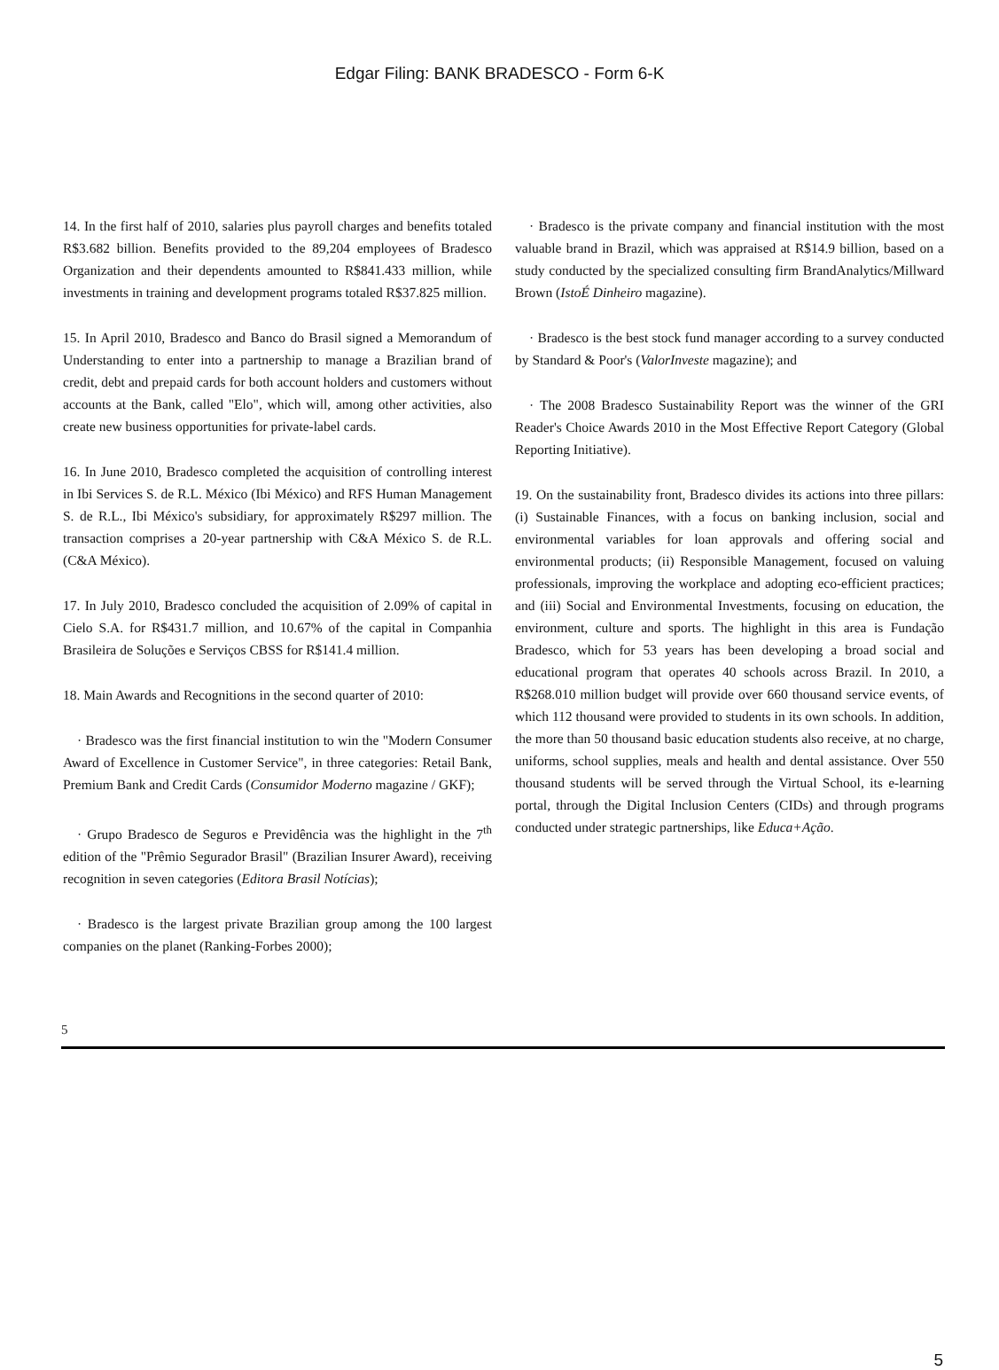Edgar Filing: BANK BRADESCO - Form 6-K
14. In the first half of 2010, salaries plus payroll charges and benefits totaled R$3.682 billion. Benefits provided to the 89,204 employees of Bradesco Organization and their dependents amounted to R$841.433 million, while investments in training and development programs totaled R$37.825 million.
15. In April 2010, Bradesco and Banco do Brasil signed a Memorandum of Understanding to enter into a partnership to manage a Brazilian brand of credit, debt and prepaid cards for both account holders and customers without accounts at the Bank, called "Elo", which will, among other activities, also create new business opportunities for private-label cards.
16. In June 2010, Bradesco completed the acquisition of controlling interest in Ibi Services S. de R.L. México (Ibi México) and RFS Human Management S. de R.L., Ibi México's subsidiary, for approximately R$297 million. The transaction comprises a 20-year partnership with C&A México S. de R.L. (C&A México).
17. In July 2010, Bradesco concluded the acquisition of 2.09% of capital in Cielo S.A. for R$431.7 million, and 10.67% of the capital in Companhia Brasileira de Soluções e Serviços CBSS for R$141.4 million.
18. Main Awards and Recognitions in the second quarter of 2010:
· Bradesco was the first financial institution to win the "Modern Consumer Award of Excellence in Customer Service", in three categories: Retail Bank, Premium Bank and Credit Cards (Consumidor Moderno magazine / GKF);
· Grupo Bradesco de Seguros e Previdência was the highlight in the 7<sup>th</sup> edition of the "Prêmio Segurador Brasil" (Brazilian Insurer Award), receiving recognition in seven categories (Editora Brasil Notícias);
· Bradesco is the largest private Brazilian group among the 100 largest companies on the planet (Ranking-Forbes 2000);
· Bradesco is the private company and financial institution with the most valuable brand in Brazil, which was appraised at R$14.9 billion, based on a study conducted by the specialized consulting firm BrandAnalytics/Millward Brown (IstoÉ Dinheiro magazine).
· Bradesco is the best stock fund manager according to a survey conducted by Standard & Poor's (ValorInveste magazine); and
· The 2008 Bradesco Sustainability Report was the winner of the GRI Reader's Choice Awards 2010 in the Most Effective Report Category (Global Reporting Initiative).
19. On the sustainability front, Bradesco divides its actions into three pillars: (i) Sustainable Finances, with a focus on banking inclusion, social and environmental variables for loan approvals and offering social and environmental products; (ii) Responsible Management, focused on valuing professionals, improving the workplace and adopting eco-efficient practices; and (iii) Social and Environmental Investments, focusing on education, the environment, culture and sports. The highlight in this area is Fundação Bradesco, which for 53 years has been developing a broad social and educational program that operates 40 schools across Brazil. In 2010, a R$268.010 million budget will provide over 660 thousand service events, of which 112 thousand were provided to students in its own schools. In addition, the more than 50 thousand basic education students also receive, at no charge, uniforms, school supplies, meals and health and dental assistance. Over 550 thousand students will be served through the Virtual School, its e-learning portal, through the Digital Inclusion Centers (CIDs) and through programs conducted under strategic partnerships, like Educa+Ação.
5
5